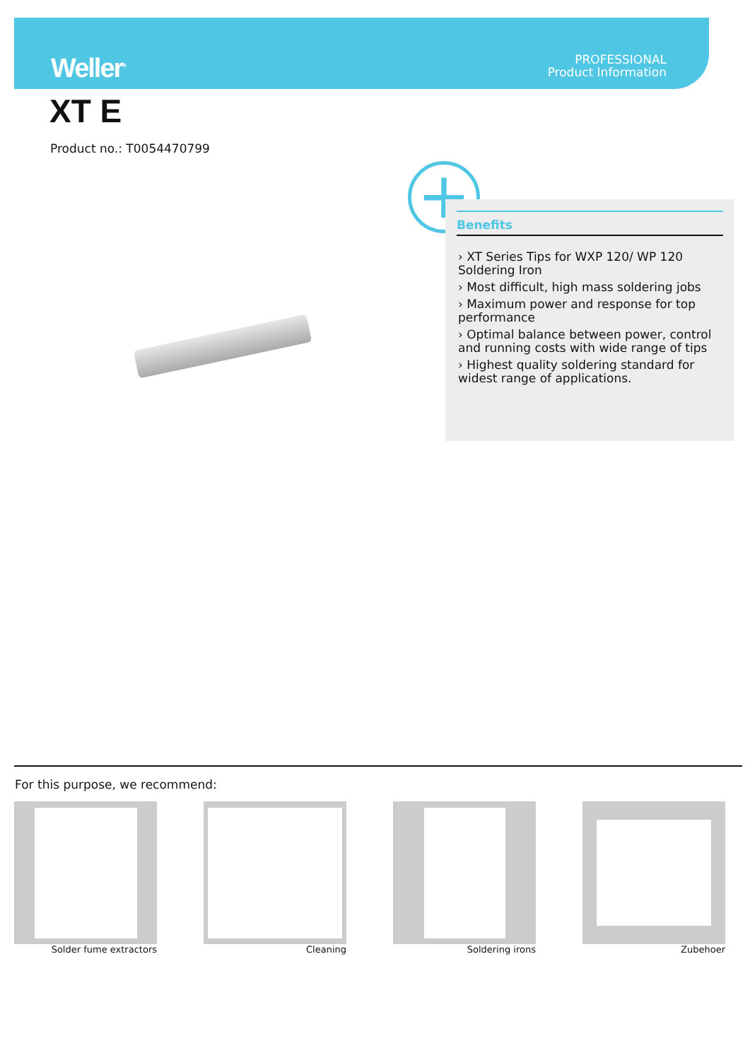Weller<sup>®</sup>
PROFESSIONAL
Product Information
XT E
Product no.: T0054470799
+
Benefits
› XT Series Tips for WXP 120/ WP 120 Soldering Iron
› Most difficult, high mass soldering jobs
› Maximum power and response for top performance
› Optimal balance between power, control and running costs with wide range of tips
› Highest quality soldering standard for widest range of applications.
For this purpose, we recommend:
Solder fume extractors Cleaning Soldering irons Zubehoer